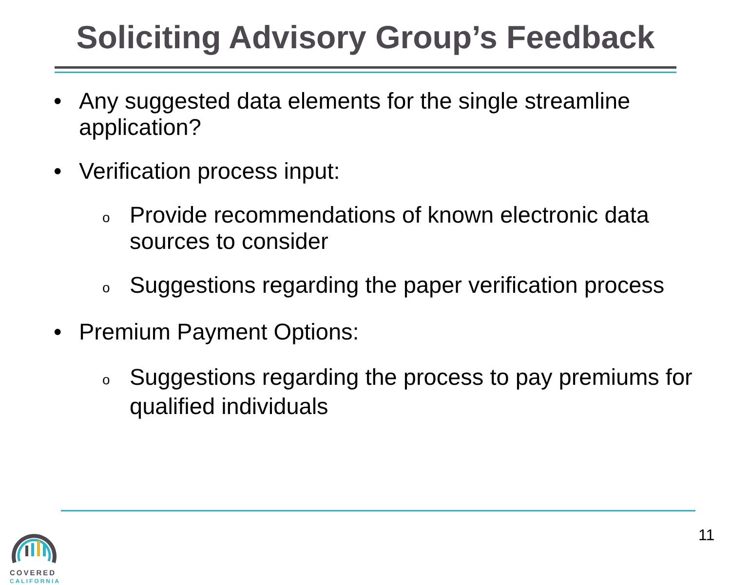Soliciting Advisory Group’s Feedback
• Any suggested data elements for the single streamline application?
• Verification process input:
o Provide recommendations of known electronic data sources to consider
o Suggestions regarding the paper verification process
• Premium Payment Options:
o Suggestions regarding the process to pay premiums for qualified individuals
COVERED
CALIFORNIA
11